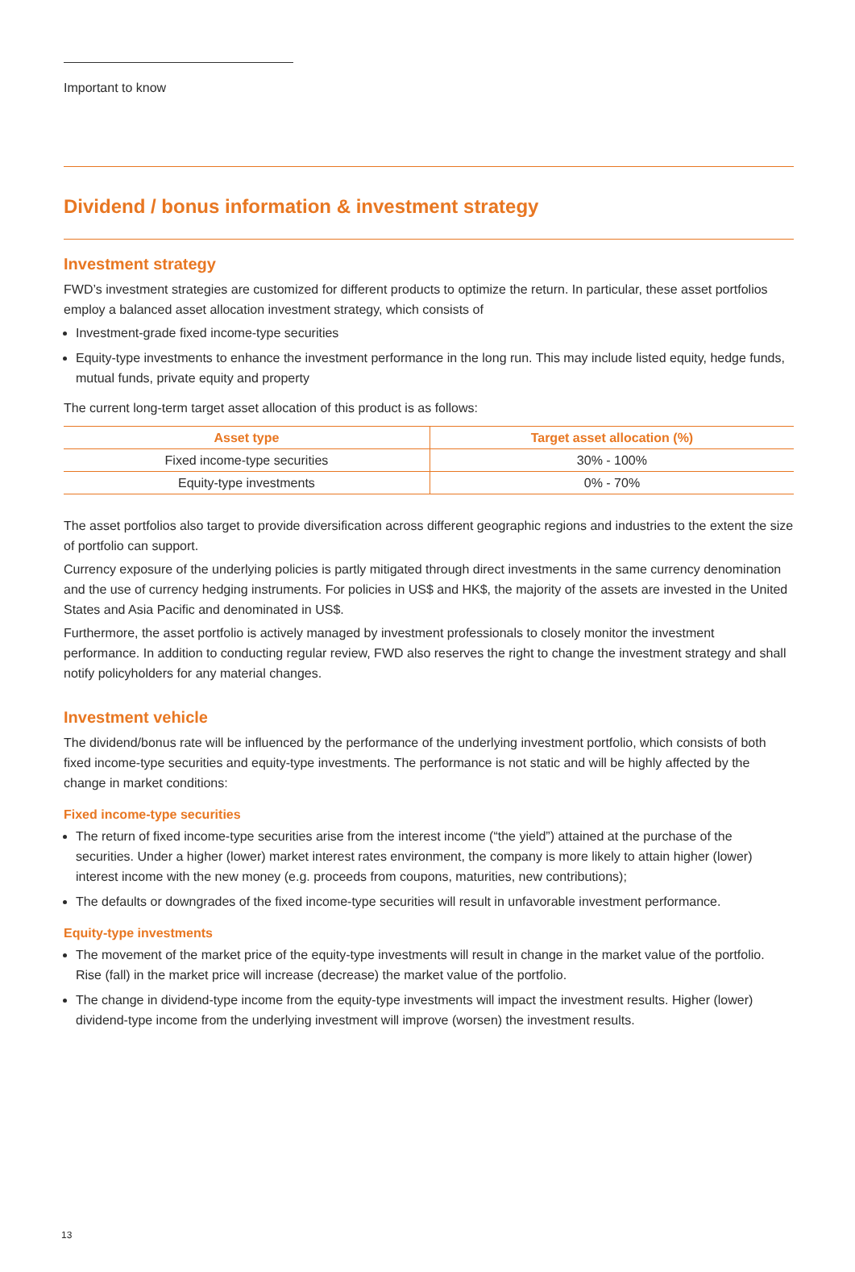Important to know
Dividend / bonus information & investment strategy
Investment strategy
FWD’s investment strategies are customized for different products to optimize the return. In particular, these asset portfolios employ a balanced asset allocation investment strategy, which consists of
Investment-grade fixed income-type securities
Equity-type investments to enhance the investment performance in the long run. This may include listed equity, hedge funds, mutual funds, private equity and property
The current long-term target asset allocation of this product is as follows:
| Asset type | Target asset allocation (%) |
| --- | --- |
| Fixed income-type securities | 30% - 100% |
| Equity-type investments | 0% - 70% |
The asset portfolios also target to provide diversification across different geographic regions and industries to the extent the size of portfolio can support.
Currency exposure of the underlying policies is partly mitigated through direct investments in the same currency denomination and the use of currency hedging instruments. For policies in US$ and HK$, the majority of the assets are invested in the United States and Asia Pacific and denominated in US$.
Furthermore, the asset portfolio is actively managed by investment professionals to closely monitor the investment performance. In addition to conducting regular review, FWD also reserves the right to change the investment strategy and shall notify policyholders for any material changes.
Investment vehicle
The dividend/bonus rate will be influenced by the performance of the underlying investment portfolio, which consists of both fixed income-type securities and equity-type investments. The performance is not static and will be highly affected by the change in market conditions:
Fixed income-type securities
The return of fixed income-type securities arise from the interest income (“the yield”) attained at the purchase of the securities. Under a higher (lower) market interest rates environment, the company is more likely to attain higher (lower) interest income with the new money (e.g. proceeds from coupons, maturities, new contributions);
The defaults or downgrades of the fixed income-type securities will result in unfavorable investment performance.
Equity-type investments
The movement of the market price of the equity-type investments will result in change in the market value of the portfolio. Rise (fall) in the market price will increase (decrease) the market value of the portfolio.
The change in dividend-type income from the equity-type investments will impact the investment results. Higher (lower) dividend-type income from the underlying investment will improve (worsen) the investment results.
13